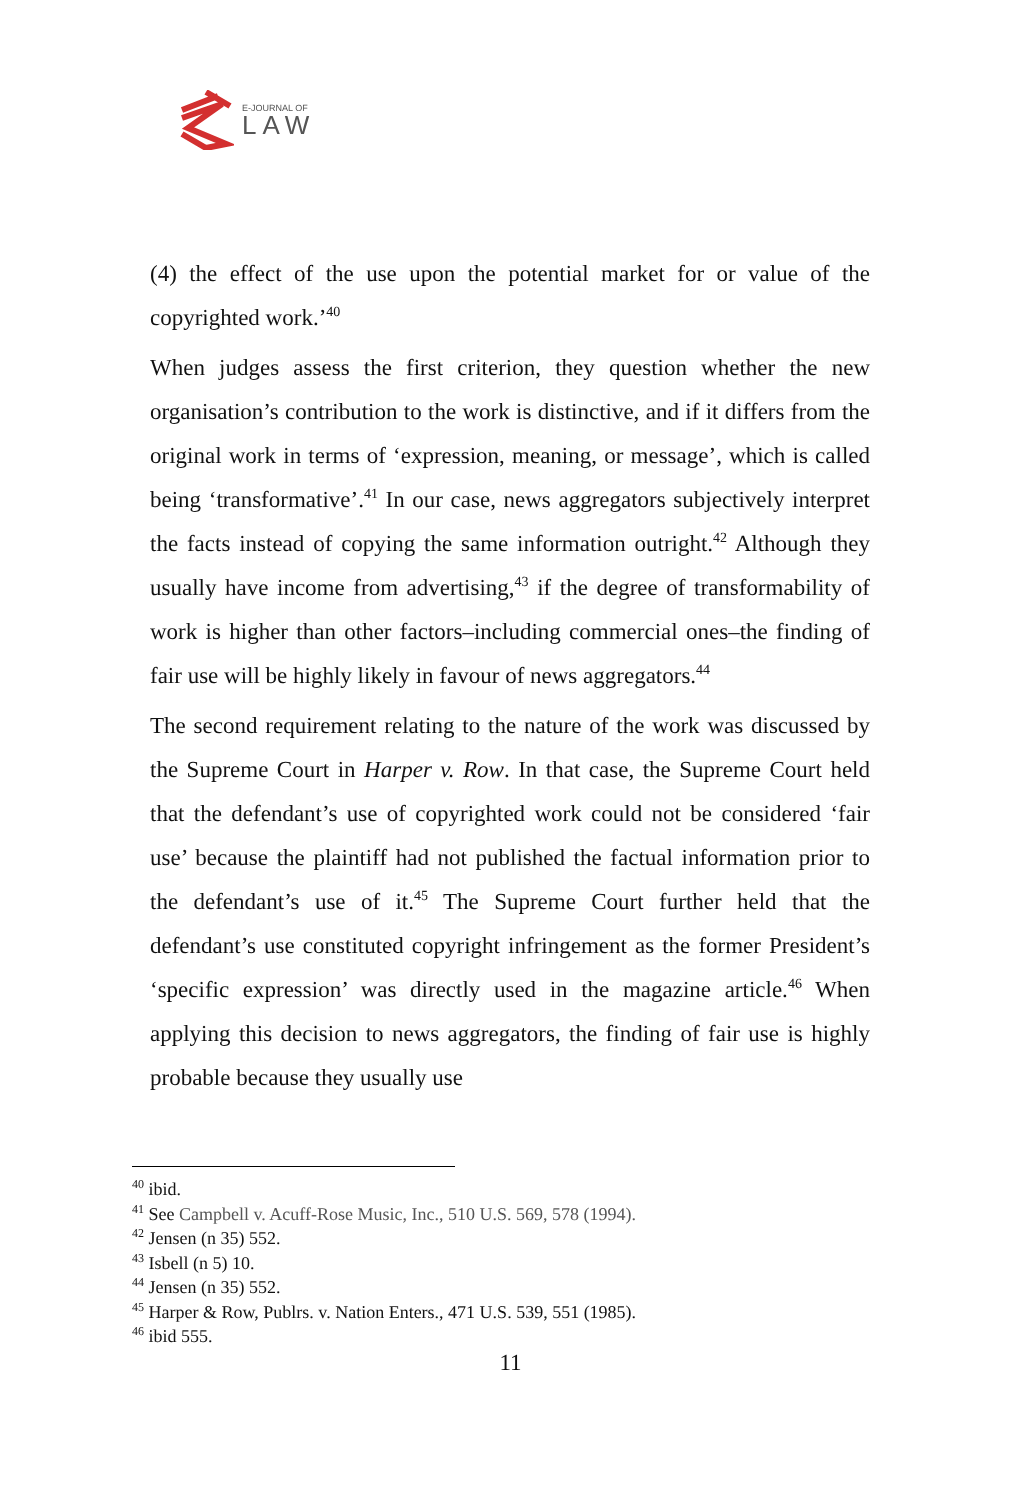E-JOURNAL OF
LAW
(4) the effect of the use upon the potential market for or value of the copyrighted work.’<sup>40</sup>
When judges assess the first criterion, they question whether the new organisation’s contribution to the work is distinctive, and if it differs from the original work in terms of ‘expression, meaning, or message’, which is called being ‘transformative’.<sup>41</sup> In our case, news aggregators subjectively interpret the facts instead of copying the same information outright.<sup>42</sup> Although they usually have income from advertising,<sup>43</sup> if the degree of transformability of work is higher than other factors–including commercial ones–the finding of fair use will be highly likely in favour of news aggregators.<sup>44</sup>
The second requirement relating to the nature of the work was discussed by the Supreme Court in Harper v. Row. In that case, the Supreme Court held that the defendant’s use of copyrighted work could not be considered ‘fair use’ because the plaintiff had not published the factual information prior to the defendant’s use of it.<sup>45</sup> The Supreme Court further held that the defendant’s use constituted copyright infringement as the former President’s ‘specific expression’ was directly used in the magazine article.<sup>46</sup> When applying this decision to news aggregators, the finding of fair use is highly probable because they usually use
<sup>40</sup> ibid.
<sup>41</sup> See Campbell v. Acuff-Rose Music, Inc., 510 U.S. 569, 578 (1994).
<sup>42</sup> Jensen (n 35) 552.
<sup>43</sup> Isbell (n 5) 10.
<sup>44</sup> Jensen (n 35) 552.
<sup>45</sup> Harper & Row, Publrs. v. Nation Enters., 471 U.S. 539, 551 (1985).
<sup>46</sup> ibid 555.
11